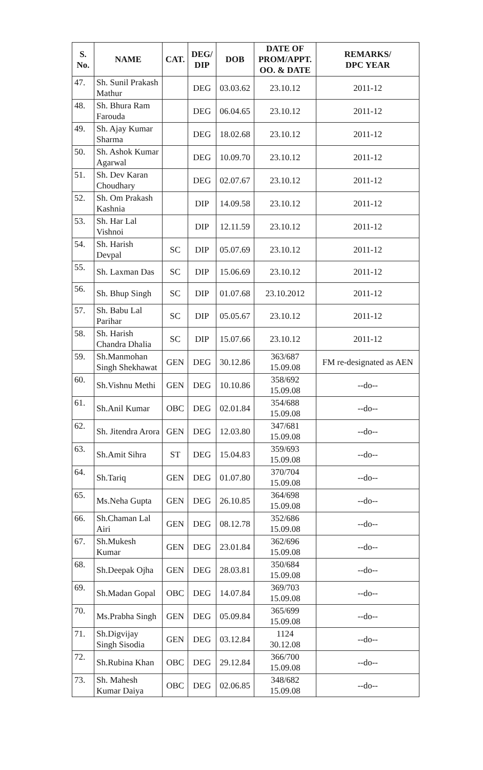| S. No. | NAME | CAT. | DEG/ DIP | DOB | DATE OF PROM/APPT. OO. & DATE | REMARKS/ DPC YEAR |
| --- | --- | --- | --- | --- | --- | --- |
| 47. | Sh. Sunil Prakash Mathur | | DEG | 03.03.62 | 23.10.12 | 2011-12 |
| 48. | Sh. Bhura Ram Farouda | | DEG | 06.04.65 | 23.10.12 | 2011-12 |
| 49. | Sh. Ajay Kumar Sharma | | DEG | 18.02.68 | 23.10.12 | 2011-12 |
| 50. | Sh. Ashok Kumar Agarwal | | DEG | 10.09.70 | 23.10.12 | 2011-12 |
| 51. | Sh. Dev Karan Choudhary | | DEG | 02.07.67 | 23.10.12 | 2011-12 |
| 52. | Sh. Om Prakash Kashnia | | DIP | 14.09.58 | 23.10.12 | 2011-12 |
| 53. | Sh. Har Lal Vishnoi | | DIP | 12.11.59 | 23.10.12 | 2011-12 |
| 54. | Sh. Harish Devpal | SC | DIP | 05.07.69 | 23.10.12 | 2011-12 |
| 55. | Sh. Laxman Das | SC | DIP | 15.06.69 | 23.10.12 | 2011-12 |
| 56. | Sh. Bhup Singh | SC | DIP | 01.07.68 | 23.10.2012 | 2011-12 |
| 57. | Sh. Babu Lal Parihar | SC | DIP | 05.05.67 | 23.10.12 | 2011-12 |
| 58. | Sh. Harish Chandra Dhalia | SC | DIP | 15.07.66 | 23.10.12 | 2011-12 |
| 59. | Sh.Manmohan Singh Shekhawat | GEN | DEG | 30.12.86 | 363/687 15.09.08 | FM re-designated as AEN |
| 60. | Sh.Vishnu Methi | GEN | DEG | 10.10.86 | 358/692 15.09.08 | --do-- |
| 61. | Sh.Anil Kumar | OBC | DEG | 02.01.84 | 354/688 15.09.08 | --do-- |
| 62. | Sh. Jitendra Arora | GEN | DEG | 12.03.80 | 347/681 15.09.08 | --do-- |
| 63. | Sh.Amit Sihra | ST | DEG | 15.04.83 | 359/693 15.09.08 | --do-- |
| 64. | Sh.Tariq | GEN | DEG | 01.07.80 | 370/704 15.09.08 | --do-- |
| 65. | Ms.Neha Gupta | GEN | DEG | 26.10.85 | 364/698 15.09.08 | --do-- |
| 66. | Sh.Chaman Lal Airi | GEN | DEG | 08.12.78 | 352/686 15.09.08 | --do-- |
| 67. | Sh.Mukesh Kumar | GEN | DEG | 23.01.84 | 362/696 15.09.08 | --do-- |
| 68. | Sh.Deepak Ojha | GEN | DEG | 28.03.81 | 350/684 15.09.08 | --do-- |
| 69. | Sh.Madan Gopal | OBC | DEG | 14.07.84 | 369/703 15.09.08 | --do-- |
| 70. | Ms.Prabha Singh | GEN | DEG | 05.09.84 | 365/699 15.09.08 | --do-- |
| 71. | Sh.Digvijay Singh Sisodia | GEN | DEG | 03.12.84 | 1124 30.12.08 | --do-- |
| 72. | Sh.Rubina Khan | OBC | DEG | 29.12.84 | 366/700 15.09.08 | --do-- |
| 73. | Sh. Mahesh Kumar Daiya | OBC | DEG | 02.06.85 | 348/682 15.09.08 | --do-- |